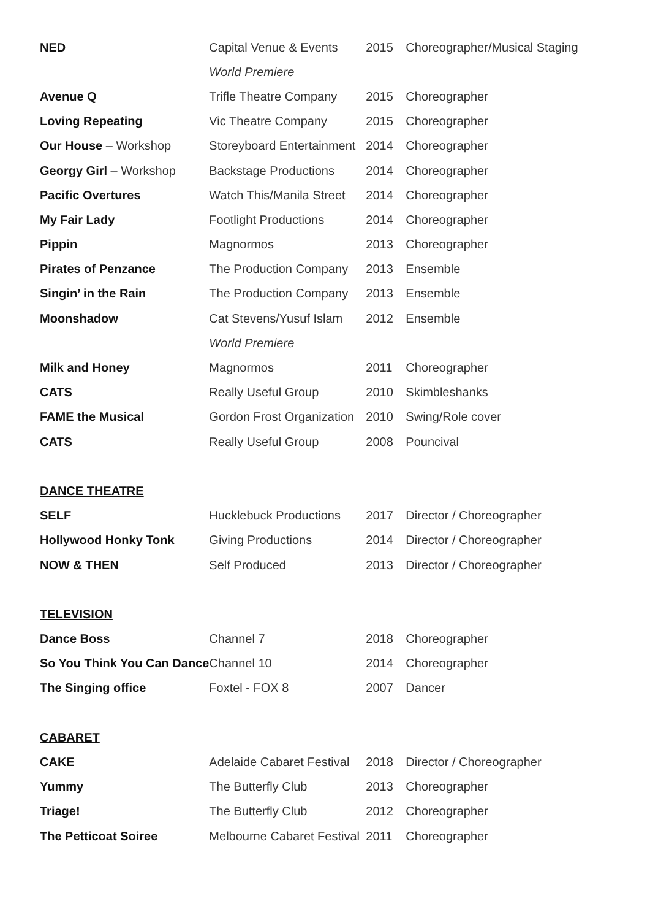| NED | Capital Venue & Events | 2015 | Choreographer/Musical Staging |
| | World Premiere | | |
| Avenue Q | Trifle Theatre Company | 2015 | Choreographer |
| Loving Repeating | Vic Theatre Company | 2015 | Choreographer |
| Our House – Workshop | Storeyboard Entertainment | 2014 | Choreographer |
| Georgy Girl – Workshop | Backstage Productions | 2014 | Choreographer |
| Pacific Overtures | Watch This/Manila Street | 2014 | Choreographer |
| My Fair Lady | Footlight Productions | 2014 | Choreographer |
| Pippin | Magnormos | 2013 | Choreographer |
| Pirates of Penzance | The Production Company | 2013 | Ensemble |
| Singin’ in the Rain | The Production Company | 2013 | Ensemble |
| Moonshadow | Cat Stevens/Yusuf Islam | 2012 | Ensemble |
| | World Premiere | | |
| Milk and Honey | Magnormos | 2011 | Choreographer |
| CATS | Really Useful Group | 2010 | Skimbleshanks |
| FAME the Musical | Gordon Frost Organization | 2010 | Swing/Role cover |
| CATS | Really Useful Group | 2008 | Pouncival |
| DANCE THEATRE | | | |
| SELF | Hucklebuck Productions | 2017 | Director / Choreographer |
| Hollywood Honky Tonk | Giving Productions | 2014 | Director / Choreographer |
| NOW & THEN | Self Produced | 2013 | Director / Choreographer |
| TELEVISION | | | |
| Dance Boss | Channel 7 | 2018 | Choreographer |
| So You Think You Can Dance | Channel 10 | 2014 | Choreographer |
| The Singing office | Foxtel - FOX 8 | 2007 | Dancer |
| CABARET | | | |
| CAKE | Adelaide Cabaret Festival | 2018 | Director / Choreographer |
| Yummy | The Butterfly Club | 2013 | Choreographer |
| Triage! | The Butterfly Club | 2012 | Choreographer |
| The Petticoat Soiree | Melbourne Cabaret Festival | 2011 | Choreographer |